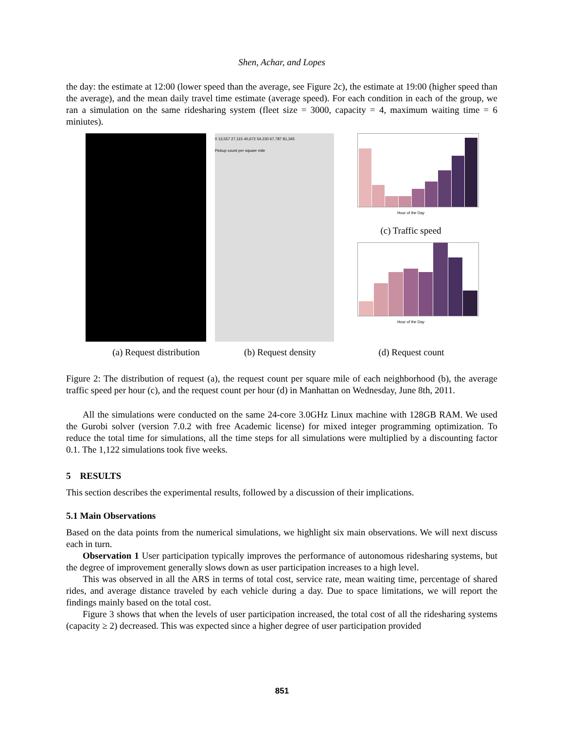Shen, Achar, and Lopes
the day: the estimate at 12:00 (lower speed than the average, see Figure 2c), the estimate at 19:00 (higher speed than the average), and the mean daily travel time estimate (average speed). For each condition in each of the group, we ran a simulation on the same ridesharing system (fleet size = 3000, capacity = 4, maximum waiting time = 6 miniutes).
0 13,557 27,115 40,672 54,230 67,787 81,345
Pickup count per square mile
Hour of the Day
(c) Traffic speed
Hour of the Day
(a) Request distribution (b) Request density (d) Request count
Figure 2: The distribution of request (a), the request count per square mile of each neighborhood (b), the average traffic speed per hour (c), and the request count per hour (d) in Manhattan on Wednesday, June 8th, 2011.
All the simulations were conducted on the same 24-core 3.0GHz Linux machine with 128GB RAM. We used the Gurobi solver (version 7.0.2 with free Academic license) for mixed integer programming optimization. To reduce the total time for simulations, all the time steps for all simulations were multiplied by a discounting factor 0.1. The 1,122 simulations took five weeks.
5 RESULTS
This section describes the experimental results, followed by a discussion of their implications.
5.1 Main Observations
Based on the data points from the numerical simulations, we highlight six main observations. We will next discuss each in turn.
Observation 1 User participation typically improves the performance of autonomous ridesharing systems, but the degree of improvement generally slows down as user participation increases to a high level.
This was observed in all the ARS in terms of total cost, service rate, mean waiting time, percentage of shared rides, and average distance traveled by each vehicle during a day. Due to space limitations, we will report the findings mainly based on the total cost.
Figure 3 shows that when the levels of user participation increased, the total cost of all the ridesharing systems (capacity ≥ 2) decreased. This was expected since a higher degree of user participation provided
851